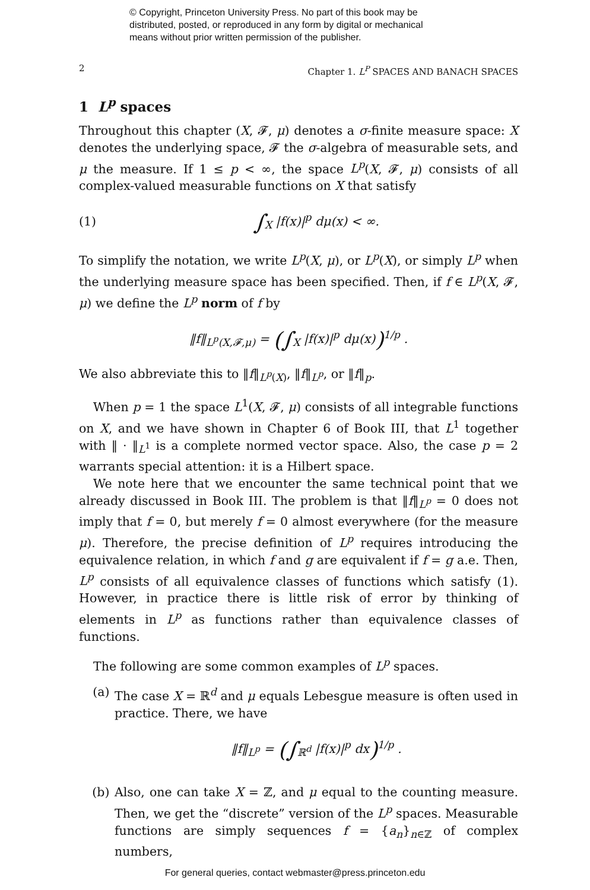© Copyright, Princeton University Press. No part of this book may be
distributed, posted, or reproduced in any form by digital or mechanical
means without prior written permission of the publisher.
2 Chapter 1. L<sup>P</sup> SPACES AND BANACH SPACES
1 L<sup>p</sup> spaces
Throughout this chapter (X, 𝓕, μ) denotes a σ-finite measure space: X denotes the underlying space, 𝓕 the σ-algebra of measurable sets, and μ the measure. If 1 ≤ p < ∞, the space L<sup>p</sup>(X, 𝓕, μ) consists of all complex-valued measurable functions on X that satisfy
(1) ∫<sub>X</sub> |f(x)|<sup>p</sup> dμ(x) < ∞.
To simplify the notation, we write L<sup>p</sup>(X, μ), or L<sup>p</sup>(X), or simply L<sup>p</sup> when the underlying measure space has been specified. Then, if f ∈ L<sup>p</sup>(X, 𝓕, μ) we define the L<sup>p</sup> norm of f by
‖f‖<sub>L<sup>p</sup>(X,𝓕,μ)</sub> = (∫<sub>X</sub> |f(x)|<sup>p</sup> dμ(x))<sup>1/p</sup> .
We also abbreviate this to ‖f‖<sub>L<sup>p</sup>(X)</sub>, ‖f‖<sub>L<sup>p</sup></sub>, or ‖f‖<sub>p</sub>.
When p = 1 the space L<sup>1</sup>(X, 𝓕, μ) consists of all integrable functions on X, and we have shown in Chapter 6 of Book III, that L<sup>1</sup> together with ‖ · ‖<sub>L<sup>1</sup></sub> is a complete normed vector space. Also, the case p = 2 warrants special attention: it is a Hilbert space.
We note here that we encounter the same technical point that we already discussed in Book III. The problem is that ‖f‖<sub>L<sup>p</sup></sub> = 0 does not imply that f = 0, but merely f = 0 almost everywhere (for the measure μ). Therefore, the precise definition of L<sup>p</sup> requires introducing the equivalence relation, in which f and g are equivalent if f = g a.e. Then, L<sup>p</sup> consists of all equivalence classes of functions which satisfy (1). However, in practice there is little risk of error by thinking of elements in L<sup>p</sup> as functions rather than equivalence classes of functions.
The following are some common examples of L<sup>p</sup> spaces.
(a) The case X = ℝ<sup>d</sup> and μ equals Lebesgue measure is often used in practice. There, we have
‖f‖<sub>L<sup>p</sup></sub> = (∫<sub>ℝ<sup>d</sup></sub> |f(x)|<sup>p</sup> dx)<sup>1/p</sup> .
(b) Also, one can take X = ℤ, and μ equal to the counting measure. Then, we get the “discrete” version of the L<sup>p</sup> spaces. Measurable functions are simply sequences f = {a<sub>n</sub>}<sub>n∈ℤ</sub> of complex numbers,
For general queries, contact webmaster@press.princeton.edu